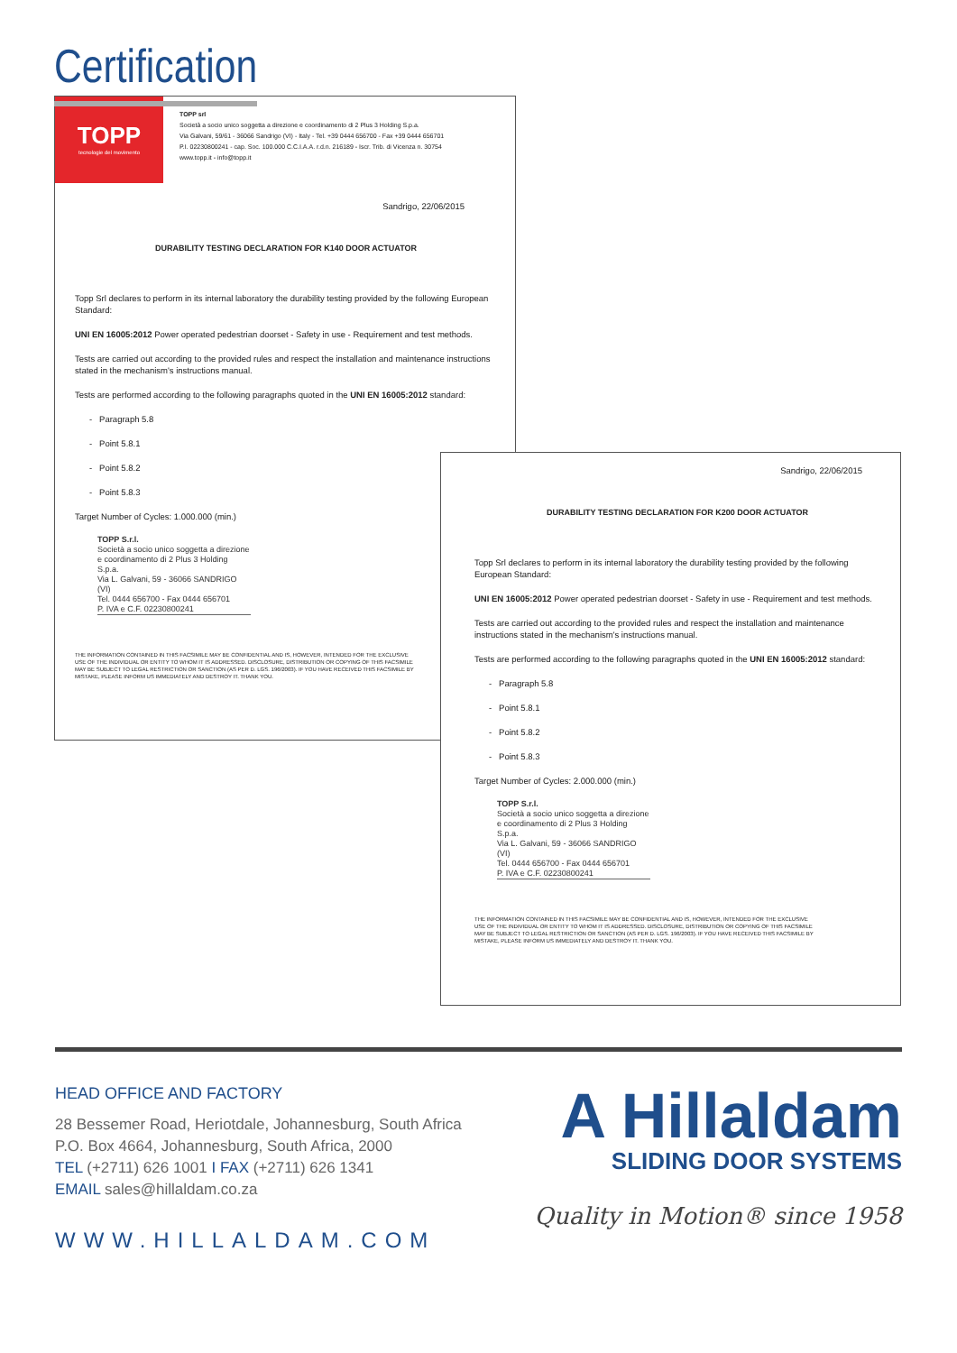Certification
TOPP
tecnologie del movimento
TOPP srl
Società a socio unico soggetta a direzione e coordinamento di 2 Plus 3 Holding S.p.a.
Via Galvani, 59/61 - 36066 Sandrigo (VI) - Italy - Tel. +39 0444 656700 - Fax +39 0444 656701
P.I. 02230800241 - cap. Soc. 100.000 C.C.I.A.A. r.d.n. 216189 - Iscr. Trib. di Vicenza n. 30754
www.topp.it - info@topp.it
Sandrigo, 22/06/2015
DURABILITY TESTING DECLARATION FOR K140 DOOR ACTUATOR
Topp Srl declares to perform in its internal laboratory the durability testing provided by the following European Standard:
UNI EN 16005:2012 Power operated pedestrian doorset - Safety in use - Requirement and test methods.
Tests are carried out according to the provided rules and respect the installation and maintenance instructions stated in the mechanism's instructions manual.
Tests are performed according to the following paragraphs quoted in the UNI EN 16005:2012 standard:
- Paragraph 5.8
- Point 5.8.1
- Point 5.8.2
- Point 5.8.3
Target Number of Cycles: 1.000.000 (min.)
TOPP S.r.l.
Società a socio unico soggetta a direzione e coordinamento di 2 Plus 3 Holding S.p.a.
Via L. Galvani, 59 - 36066 SANDRIGO (VI)
Tel. 0444 656700 - Fax 0444 656701
P. IVA e C.F. 02230800241
THE INFORMATION CONTAINED IN THIS FACSIMILE MAY BE CONFIDENTIAL AND IS, HOWEVER, INTENDED FOR THE EXCLUSIVE
USE OF THE INDIVIDUAL OR ENTITY TO WHOM IT IS ADDRESSED. DISCLOSURE, DISTRIBUTION OR COPYING OF THIS FACSIMILE
MAY BE SUBJECT TO LEGAL RESTRICTION OR SANCTION (AS PER D. LGS. 196/2003). IF YOU HAVE RECEIVED THIS FACSIMILE BY
MISTAKE, PLEASE INFORM US IMMEDIATELY AND DESTROY IT. THANK YOU.
Sandrigo, 22/06/2015
DURABILITY TESTING DECLARATION FOR K200 DOOR ACTUATOR
Topp Srl declares to perform in its internal laboratory the durability testing provided by the following European Standard:
UNI EN 16005:2012 Power operated pedestrian doorset - Safety in use - Requirement and test methods.
Tests are carried out according to the provided rules and respect the installation and maintenance instructions stated in the mechanism's instructions manual.
Tests are performed according to the following paragraphs quoted in the UNI EN 16005:2012 standard:
- Paragraph 5.8
- Point 5.8.1
- Point 5.8.2
- Point 5.8.3
Target Number of Cycles: 2.000.000 (min.)
TOPP S.r.l.
Società a socio unico soggetta a direzione e coordinamento di 2 Plus 3 Holding S.p.a.
Via L. Galvani, 59 - 36066 SANDRIGO (VI)
Tel. 0444 656700 - Fax 0444 656701
P. IVA e C.F. 02230800241
THE INFORMATION CONTAINED IN THIS FACSIMILE MAY BE CONFIDENTIAL AND IS, HOWEVER, INTENDED FOR THE EXCLUSIVE
USE OF THE INDIVIDUAL OR ENTITY TO WHOM IT IS ADDRESSED. DISCLOSURE, DISTRIBUTION OR COPYING OF THIS FACSIMILE
MAY BE SUBJECT TO LEGAL RESTRICTION OR SANCTION (AS PER D. LGS. 196/2003). IF YOU HAVE RECEIVED THIS FACSIMILE BY
MISTAKE, PLEASE INFORM US IMMEDIATELY AND DESTROY IT. THANK YOU.
HEAD OFFICE AND FACTORY
28 Bessemer Road, Heriotdale, Johannesburg, South Africa
P.O. Box 4664, Johannesburg, South Africa, 2000
TEL (+2711) 626 1001 I FAX (+2711) 626 1341
EMAIL sales@hillaldam.co.za
WWW.HILLALDAM.COM
A Hillaldam
SLIDING DOOR SYSTEMS
Quality in Motion® since 1958